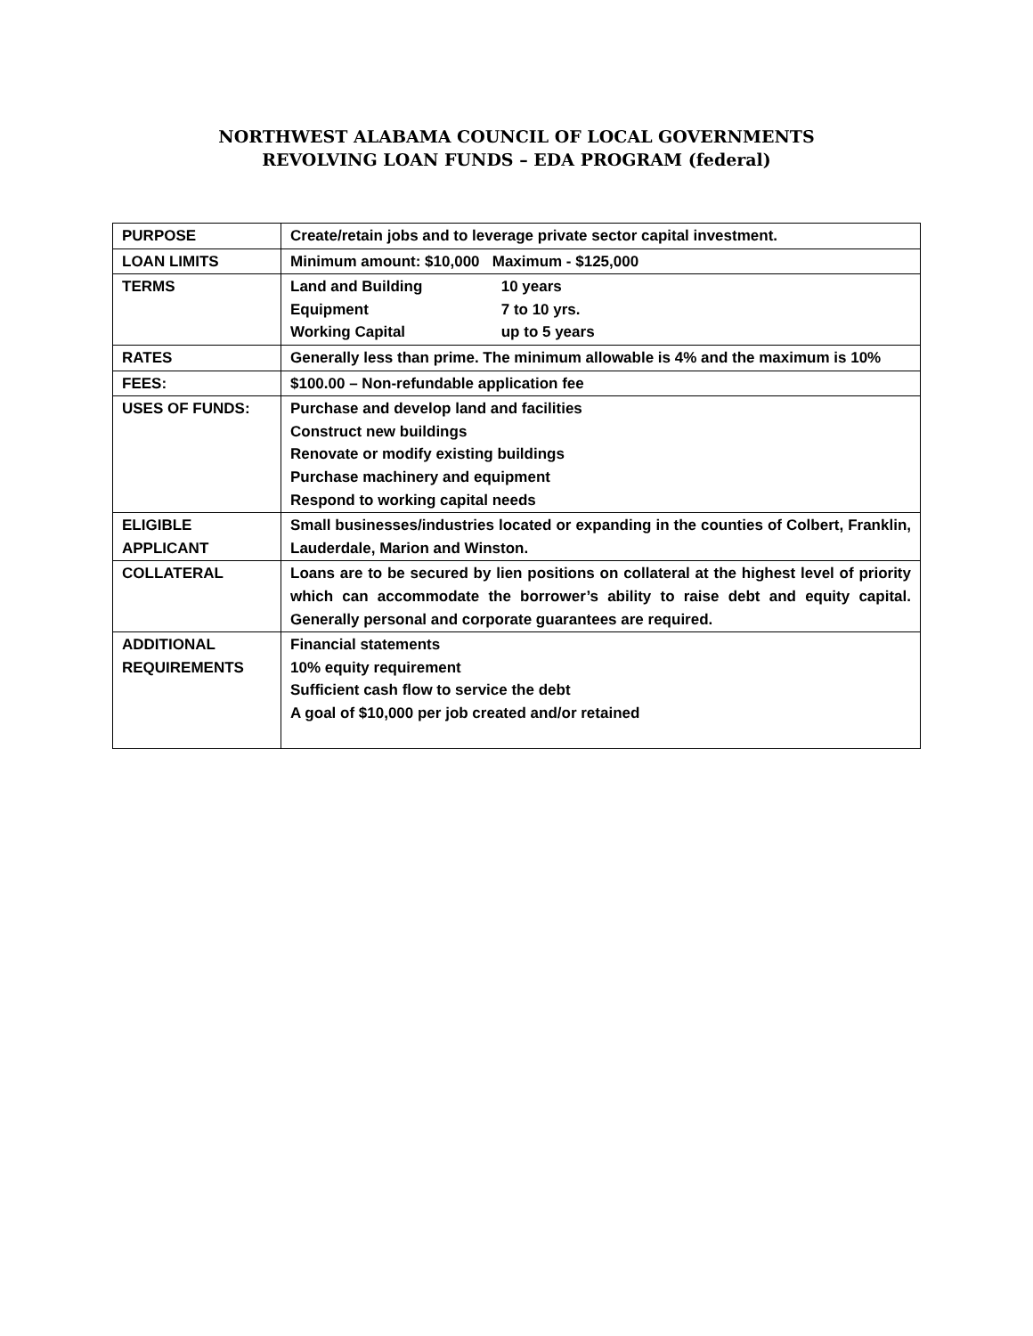NORTHWEST ALABAMA COUNCIL OF LOCAL GOVERNMENTS
REVOLVING LOAN FUNDS – EDA PROGRAM (federal)
| PURPOSE | Create/retain jobs and to leverage private sector capital investment. |
| LOAN LIMITS | Minimum amount: $10,000 Maximum - $125,000 |
| TERMS | Land and Building 10 years Equipment 7 to 10 yrs. Working Capital up to 5 years |
| RATES | Generally less than prime. The minimum allowable is 4% and the maximum is 10% |
| FEES: | $100.00 – Non-refundable application fee |
| USES OF FUNDS: | Purchase and develop land and facilities Construct new buildings Renovate or modify existing buildings Purchase machinery and equipment Respond to working capital needs |
| ELIGIBLE APPLICANT | Small businesses/industries located or expanding in the counties of Colbert, Franklin, Lauderdale, Marion and Winston. |
| COLLATERAL | Loans are to be secured by lien positions on collateral at the highest level of priority which can accommodate the borrower’s ability to raise debt and equity capital. Generally personal and corporate guarantees are required. |
| ADDITIONAL REQUIREMENTS | Financial statements 10% equity requirement Sufficient cash flow to service the debt A goal of $10,000 per job created and/or retained |